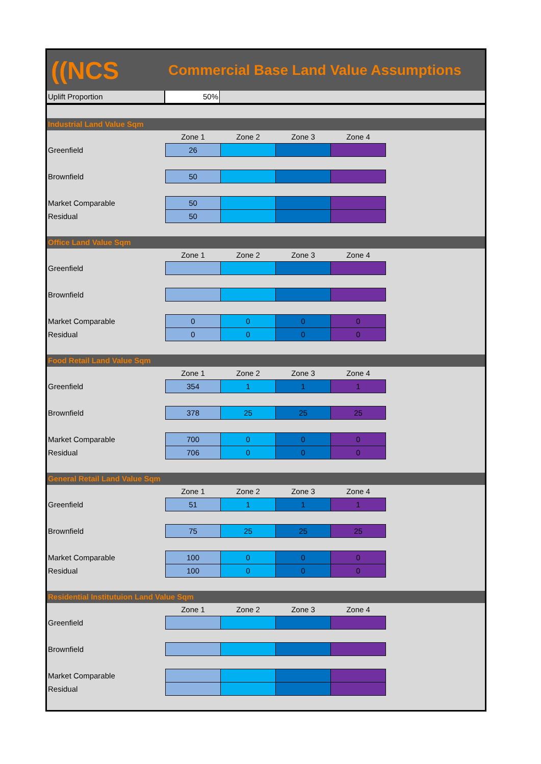((NCS
Commercial Base Land Value Assumptions
Uplift Proportion 50%
Industrial Land Value Sqm
| | Zone 1 | Zone 2 | Zone 3 | Zone 4 |
| --- | --- | --- | --- | --- |
| Greenfield | 26 | | | |
| Brownfield | 50 | | | |
| Market Comparable | 50 | | | |
| Residual | 50 | | | |
Office Land Value Sqm
| | Zone 1 | Zone 2 | Zone 3 | Zone 4 |
| --- | --- | --- | --- | --- |
| Greenfield | | | | |
| Brownfield | | | | |
| Market Comparable | 0 | 0 | 0 | 0 |
| Residual | 0 | 0 | 0 | 0 |
Food Retail Land Value Sqm
| | Zone 1 | Zone 2 | Zone 3 | Zone 4 |
| --- | --- | --- | --- | --- |
| Greenfield | 354 | 1 | 1 | 1 |
| Brownfield | 378 | 25 | 25 | 25 |
| Market Comparable | 700 | 0 | 0 | 0 |
| Residual | 706 | 0 | 0 | 0 |
General Retail Land Value Sqm
| | Zone 1 | Zone 2 | Zone 3 | Zone 4 |
| --- | --- | --- | --- | --- |
| Greenfield | 51 | 1 | 1 | 1 |
| Brownfield | 75 | 25 | 25 | 25 |
| Market Comparable | 100 | 0 | 0 | 0 |
| Residual | 100 | 0 | 0 | 0 |
Residential Institutuion Land Value Sqm
| | Zone 1 | Zone 2 | Zone 3 | Zone 4 |
| --- | --- | --- | --- | --- |
| Greenfield | | | | |
| Brownfield | | | | |
| Market Comparable | | | | |
| Residual | | | | |